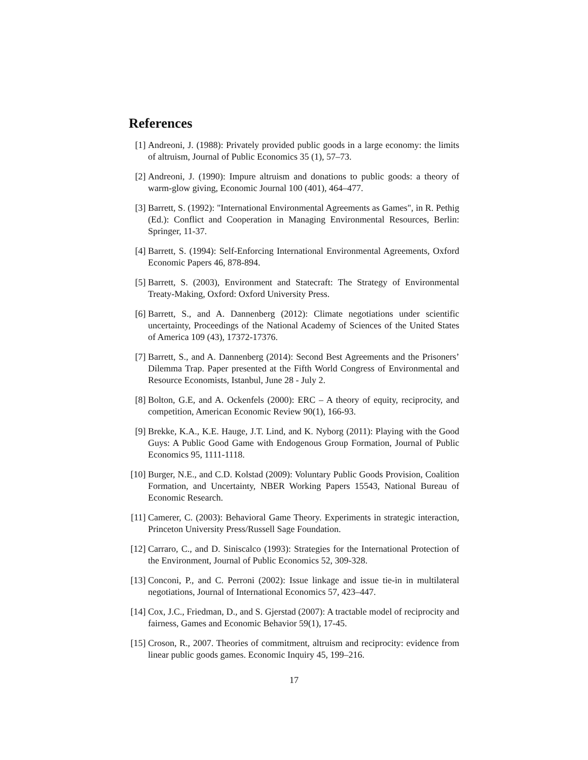References
[1] Andreoni, J. (1988): Privately provided public goods in a large economy: the limits of altruism, Journal of Public Economics 35 (1), 57–73.
[2] Andreoni, J. (1990): Impure altruism and donations to public goods: a theory of warm-glow giving, Economic Journal 100 (401), 464–477.
[3] Barrett, S. (1992): "International Environmental Agreements as Games", in R. Pethig (Ed.): Conflict and Cooperation in Managing Environmental Resources, Berlin: Springer, 11-37.
[4] Barrett, S. (1994): Self-Enforcing International Environmental Agreements, Oxford Economic Papers 46, 878-894.
[5] Barrett, S. (2003), Environment and Statecraft: The Strategy of Environmental Treaty-Making, Oxford: Oxford University Press.
[6] Barrett, S., and A. Dannenberg (2012): Climate negotiations under scientific uncertainty, Proceedings of the National Academy of Sciences of the United States of America 109 (43), 17372-17376.
[7] Barrett, S., and A. Dannenberg (2014): Second Best Agreements and the Prisoners’ Dilemma Trap. Paper presented at the Fifth World Congress of Environmental and Resource Economists, Istanbul, June 28 - July 2.
[8] Bolton, G.E, and A. Ockenfels (2000): ERC – A theory of equity, reciprocity, and competition, American Economic Review 90(1), 166-93.
[9] Brekke, K.A., K.E. Hauge, J.T. Lind, and K. Nyborg (2011): Playing with the Good Guys: A Public Good Game with Endogenous Group Formation, Journal of Public Economics 95, 1111-1118.
[10] Burger, N.E., and C.D. Kolstad (2009): Voluntary Public Goods Provision, Coalition Formation, and Uncertainty, NBER Working Papers 15543, National Bureau of Economic Research.
[11] Camerer, C. (2003): Behavioral Game Theory. Experiments in strategic interaction, Princeton University Press/Russell Sage Foundation.
[12] Carraro, C., and D. Siniscalco (1993): Strategies for the International Protection of the Environment, Journal of Public Economics 52, 309-328.
[13] Conconi, P., and C. Perroni (2002): Issue linkage and issue tie-in in multilateral negotiations, Journal of International Economics 57, 423–447.
[14] Cox, J.C., Friedman, D., and S. Gjerstad (2007): A tractable model of reciprocity and fairness, Games and Economic Behavior 59(1), 17-45.
[15] Croson, R., 2007. Theories of commitment, altruism and reciprocity: evidence from linear public goods games. Economic Inquiry 45, 199–216.
17